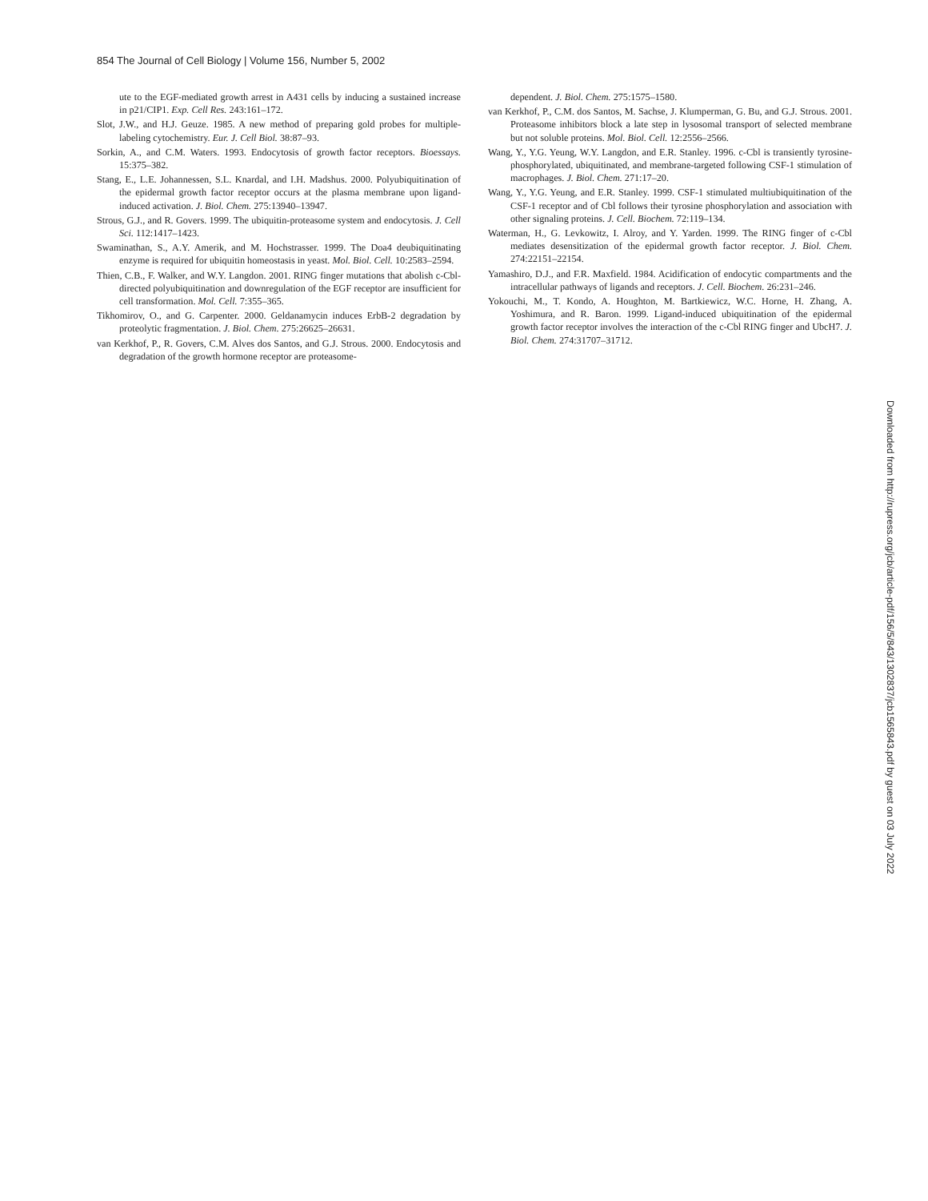854 The Journal of Cell Biology | Volume 156, Number 5, 2002
ute to the EGF-mediated growth arrest in A431 cells by inducing a sustained increase in p21/CIP1. Exp. Cell Res. 243:161–172.
Slot, J.W., and H.J. Geuze. 1985. A new method of preparing gold probes for multiple-labeling cytochemistry. Eur. J. Cell Biol. 38:87–93.
Sorkin, A., and C.M. Waters. 1993. Endocytosis of growth factor receptors. Bioessays. 15:375–382.
Stang, E., L.E. Johannessen, S.L. Knardal, and I.H. Madshus. 2000. Polyubiquitination of the epidermal growth factor receptor occurs at the plasma membrane upon ligand-induced activation. J. Biol. Chem. 275:13940–13947.
Strous, G.J., and R. Govers. 1999. The ubiquitin-proteasome system and endocytosis. J. Cell Sci. 112:1417–1423.
Swaminathan, S., A.Y. Amerik, and M. Hochstrasser. 1999. The Doa4 deubiquitinating enzyme is required for ubiquitin homeostasis in yeast. Mol. Biol. Cell. 10:2583–2594.
Thien, C.B., F. Walker, and W.Y. Langdon. 2001. RING finger mutations that abolish c-Cbl-directed polyubiquitination and downregulation of the EGF receptor are insufficient for cell transformation. Mol. Cell. 7:355–365.
Tikhomirov, O., and G. Carpenter. 2000. Geldanamycin induces ErbB-2 degradation by proteolytic fragmentation. J. Biol. Chem. 275:26625–26631.
van Kerkhof, P., R. Govers, C.M. Alves dos Santos, and G.J. Strous. 2000. Endocytosis and degradation of the growth hormone receptor are proteasome-
dependent. J. Biol. Chem. 275:1575–1580.
van Kerkhof, P., C.M. dos Santos, M. Sachse, J. Klumperman, G. Bu, and G.J. Strous. 2001. Proteasome inhibitors block a late step in lysosomal transport of selected membrane but not soluble proteins. Mol. Biol. Cell. 12:2556–2566.
Wang, Y., Y.G. Yeung, W.Y. Langdon, and E.R. Stanley. 1996. c-Cbl is transiently tyrosine-phosphorylated, ubiquitinated, and membrane-targeted following CSF-1 stimulation of macrophages. J. Biol. Chem. 271:17–20.
Wang, Y., Y.G. Yeung, and E.R. Stanley. 1999. CSF-1 stimulated multiubiquitination of the CSF-1 receptor and of Cbl follows their tyrosine phosphorylation and association with other signaling proteins. J. Cell. Biochem. 72:119–134.
Waterman, H., G. Levkowitz, I. Alroy, and Y. Yarden. 1999. The RING finger of c-Cbl mediates desensitization of the epidermal growth factor receptor. J. Biol. Chem. 274:22151–22154.
Yamashiro, D.J., and F.R. Maxfield. 1984. Acidification of endocytic compartments and the intracellular pathways of ligands and receptors. J. Cell. Biochem. 26:231–246.
Yokouchi, M., T. Kondo, A. Houghton, M. Bartkiewicz, W.C. Horne, H. Zhang, A. Yoshimura, and R. Baron. 1999. Ligand-induced ubiquitination of the epidermal growth factor receptor involves the interaction of the c-Cbl RING finger and UbcH7. J. Biol. Chem. 274:31707–31712.
Downloaded from http://rupress.org/jcb/article-pdf/156/5/843/1302837/jcb1565843.pdf by guest on 03 July 2022